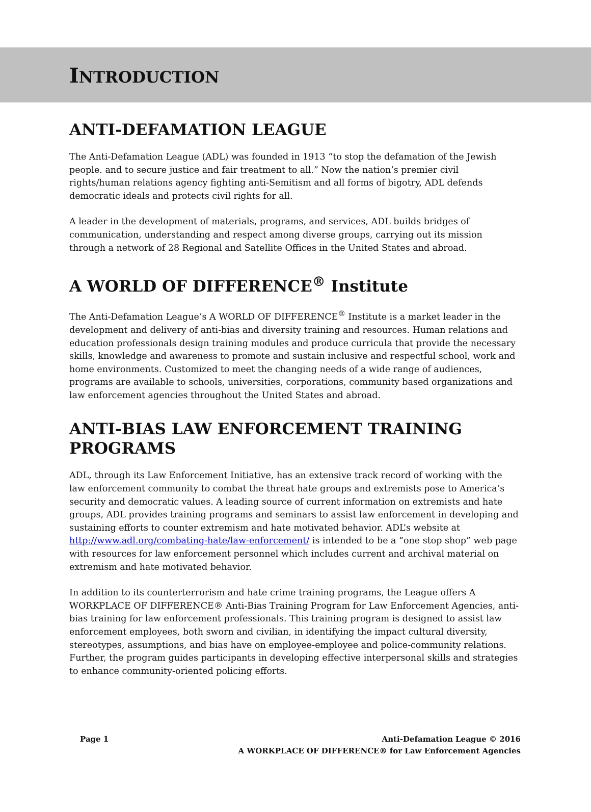INTRODUCTION
ANTI-DEFAMATION LEAGUE
The Anti-Defamation League (ADL) was founded in 1913 “to stop the defamation of the Jewish people. and to secure justice and fair treatment to all.” Now the nation’s premier civil rights/human relations agency fighting anti-Semitism and all forms of bigotry, ADL defends democratic ideals and protects civil rights for all.
A leader in the development of materials, programs, and services, ADL builds bridges of communication, understanding and respect among diverse groups, carrying out its mission through a network of 28 Regional and Satellite Offices in the United States and abroad.
A WORLD OF DIFFERENCE<sup>®</sup> Institute
The Anti-Defamation League’s A WORLD OF DIFFERENCE<sup>®</sup> Institute is a market leader in the development and delivery of anti-bias and diversity training and resources. Human relations and education professionals design training modules and produce curricula that provide the necessary skills, knowledge and awareness to promote and sustain inclusive and respectful school, work and home environments. Customized to meet the changing needs of a wide range of audiences, programs are available to schools, universities, corporations, community based organizations and law enforcement agencies throughout the United States and abroad.
ANTI-BIAS LAW ENFORCEMENT TRAINING PROGRAMS
ADL, through its Law Enforcement Initiative, has an extensive track record of working with the law enforcement community to combat the threat hate groups and extremists pose to America’s security and democratic values. A leading source of current information on extremists and hate groups, ADL provides training programs and seminars to assist law enforcement in developing and sustaining efforts to counter extremism and hate motivated behavior. ADL’s website at http://www.adl.org/combating-hate/law-enforcement/ is intended to be a “one stop shop” web page with resources for law enforcement personnel which includes current and archival material on extremism and hate motivated behavior.
In addition to its counterterrorism and hate crime training programs, the League offers A WORKPLACE OF DIFFERENCE® Anti-Bias Training Program for Law Enforcement Agencies, anti-bias training for law enforcement professionals. This training program is designed to assist law enforcement employees, both sworn and civilian, in identifying the impact cultural diversity, stereotypes, assumptions, and bias have on employee-employee and police-community relations. Further, the program guides participants in developing effective interpersonal skills and strategies to enhance community-oriented policing efforts.
Page 1 Anti-Defamation League © 2016
A WORKPLACE OF DIFFERENCE® for Law Enforcement Agencies